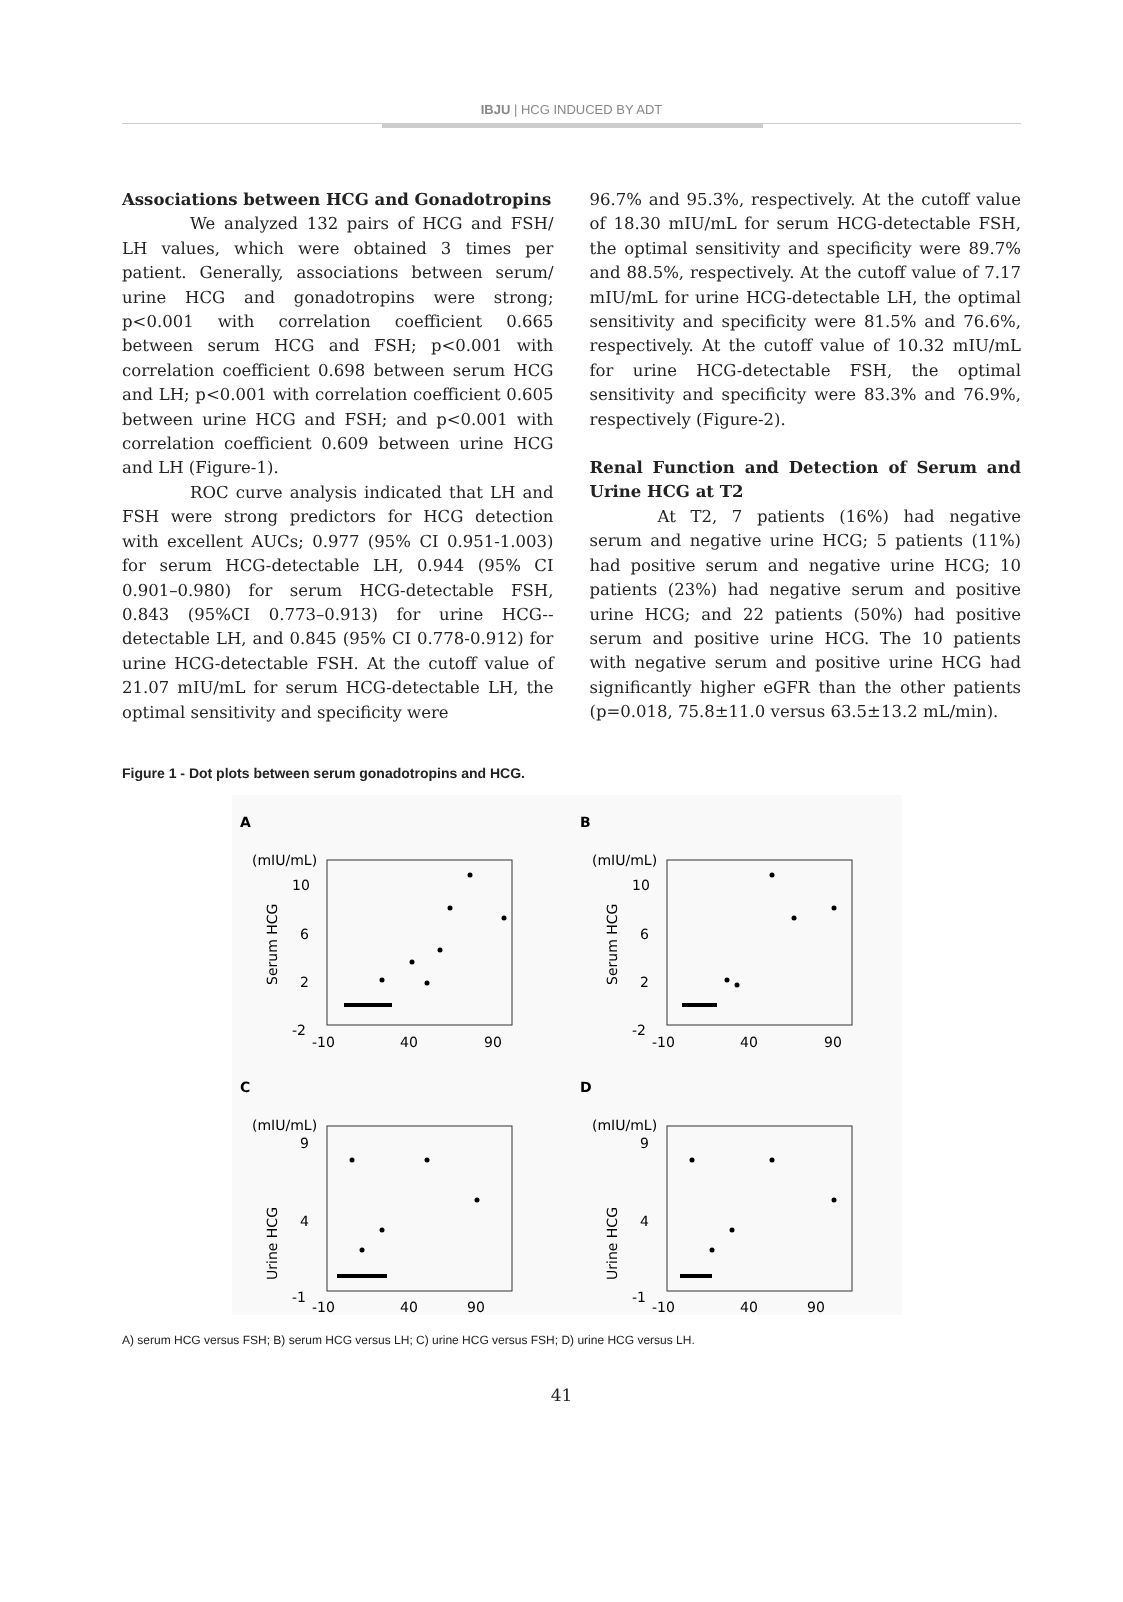IBJU | HCG INDUCED BY ADT
Associations between HCG and Gonadotropins
We analyzed 132 pairs of HCG and FSH/ LH values, which were obtained 3 times per patient. Generally, associations between serum/ urine HCG and gonadotropins were strong; p<0.001 with correlation coefficient 0.665 between serum HCG and FSH; p<0.001 with correlation coefficient 0.698 between serum HCG and LH; p<0.001 with correlation coefficient 0.605 between urine HCG and FSH; and p<0.001 with correlation coefficient 0.609 between urine HCG and LH (Figure-1).
ROC curve analysis indicated that LH and FSH were strong predictors for HCG detection with excellent AUCs; 0.977 (95% CI 0.951-1.003) for serum HCG-detectable LH, 0.944 (95% CI 0.901–0.980) for serum HCG-detectable FSH, 0.843 (95%CI 0.773–0.913) for urine HCG--detectable LH, and 0.845 (95% CI 0.778-0.912) for urine HCG-detectable FSH. At the cutoff value of 21.07 mIU/mL for serum HCG-detectable LH, the optimal sensitivity and specificity were
96.7% and 95.3%, respectively. At the cutoff value of 18.30 mIU/mL for serum HCG-detectable FSH, the optimal sensitivity and specificity were 89.7% and 88.5%, respectively. At the cutoff value of 7.17 mIU/mL for urine HCG-detectable LH, the optimal sensitivity and specificity were 81.5% and 76.6%, respectively. At the cutoff value of 10.32 mIU/mL for urine HCG-detectable FSH, the optimal sensitivity and specificity were 83.3% and 76.9%, respectively (Figure-2).
Renal Function and Detection of Serum and Urine HCG at T2
At T2, 7 patients (16%) had negative serum and negative urine HCG; 5 patients (11%) had positive serum and negative urine HCG; 10 patients (23%) had negative serum and positive urine HCG; and 22 patients (50%) had positive serum and positive urine HCG. The 10 patients with negative serum and positive urine HCG had significantly higher eGFR than the other patients (p=0.018, 75.8±11.0 versus 63.5±13.2 mL/min).
Figure 1 - Dot plots between serum gonadotropins and HCG.
A
(mIU/mL)
10
6
2
-2
Serum HCG
-10
40
90
B
(mIU/mL)
10
6
2
-2
Serum HCG
-10
40
90
C
(mIU/mL)
9
4
-1
Urine HCG
-10
40
90
D
(mIU/mL)
9
4
-1
Urine HCG
-10
40
90
A) serum HCG versus FSH; B) serum HCG versus LH; C) urine HCG versus FSH; D) urine HCG versus LH.
41